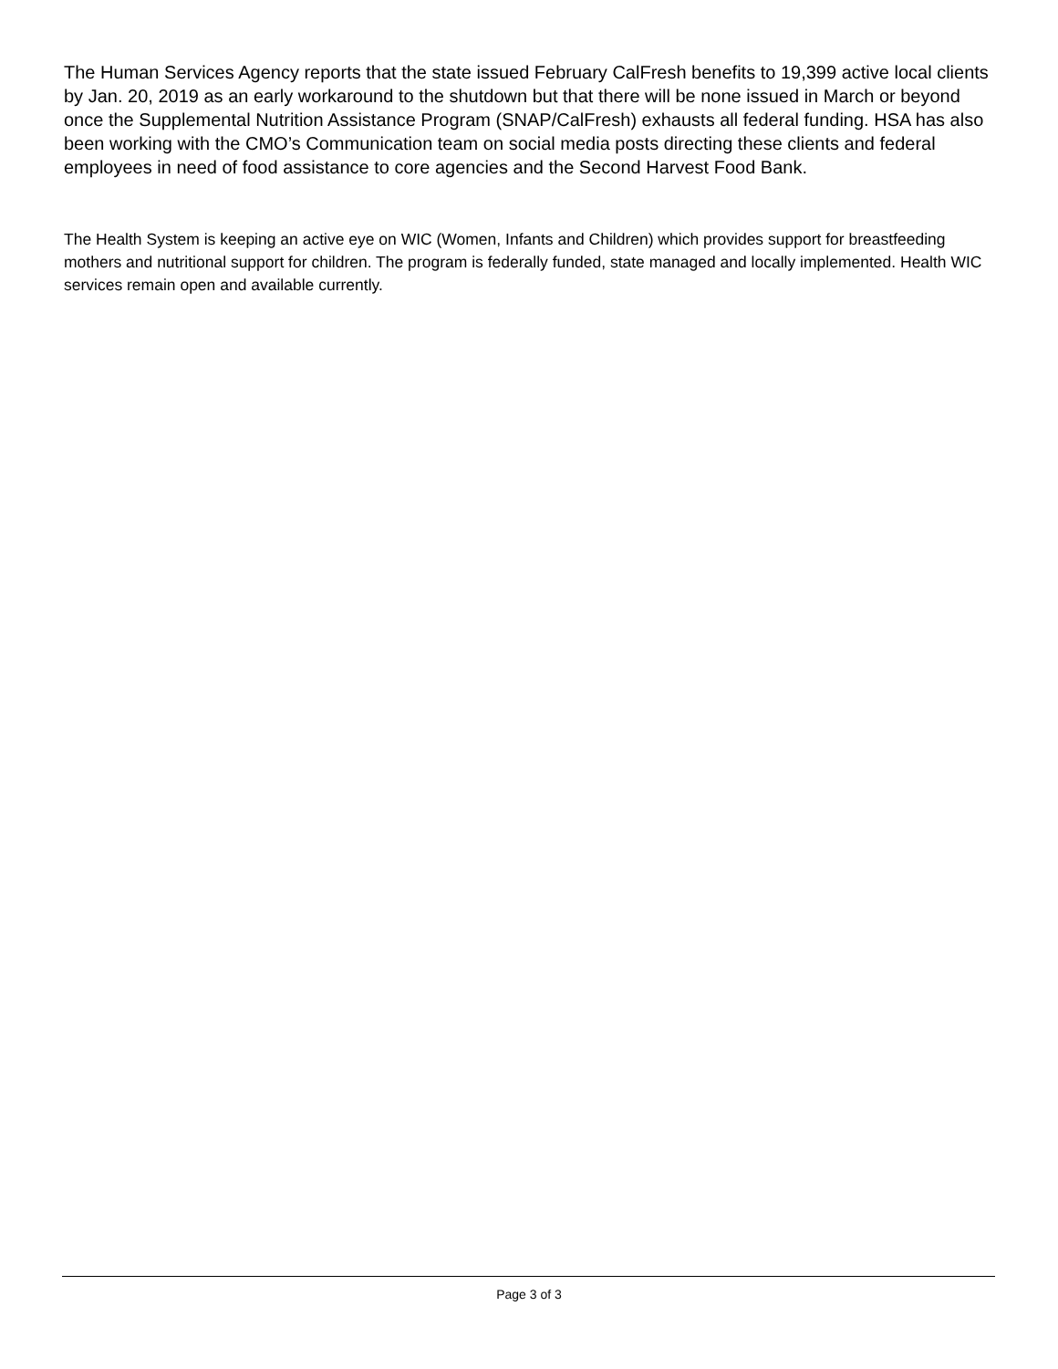The Human Services Agency reports that the state issued February CalFresh benefits to 19,399 active local clients by Jan. 20, 2019 as an early workaround to the shutdown but that there will be none issued in March or beyond once the Supplemental Nutrition Assistance Program (SNAP/CalFresh) exhausts all federal funding. HSA has also been working with the CMO’s Communication team on social media posts directing these clients and federal employees in need of food assistance to core agencies and the Second Harvest Food Bank.
The Health System is keeping an active eye on WIC (Women, Infants and Children) which provides support for breastfeeding mothers and nutritional support for children. The program is federally funded, state managed and locally implemented. Health WIC services remain open and available currently.
Page 3 of 3